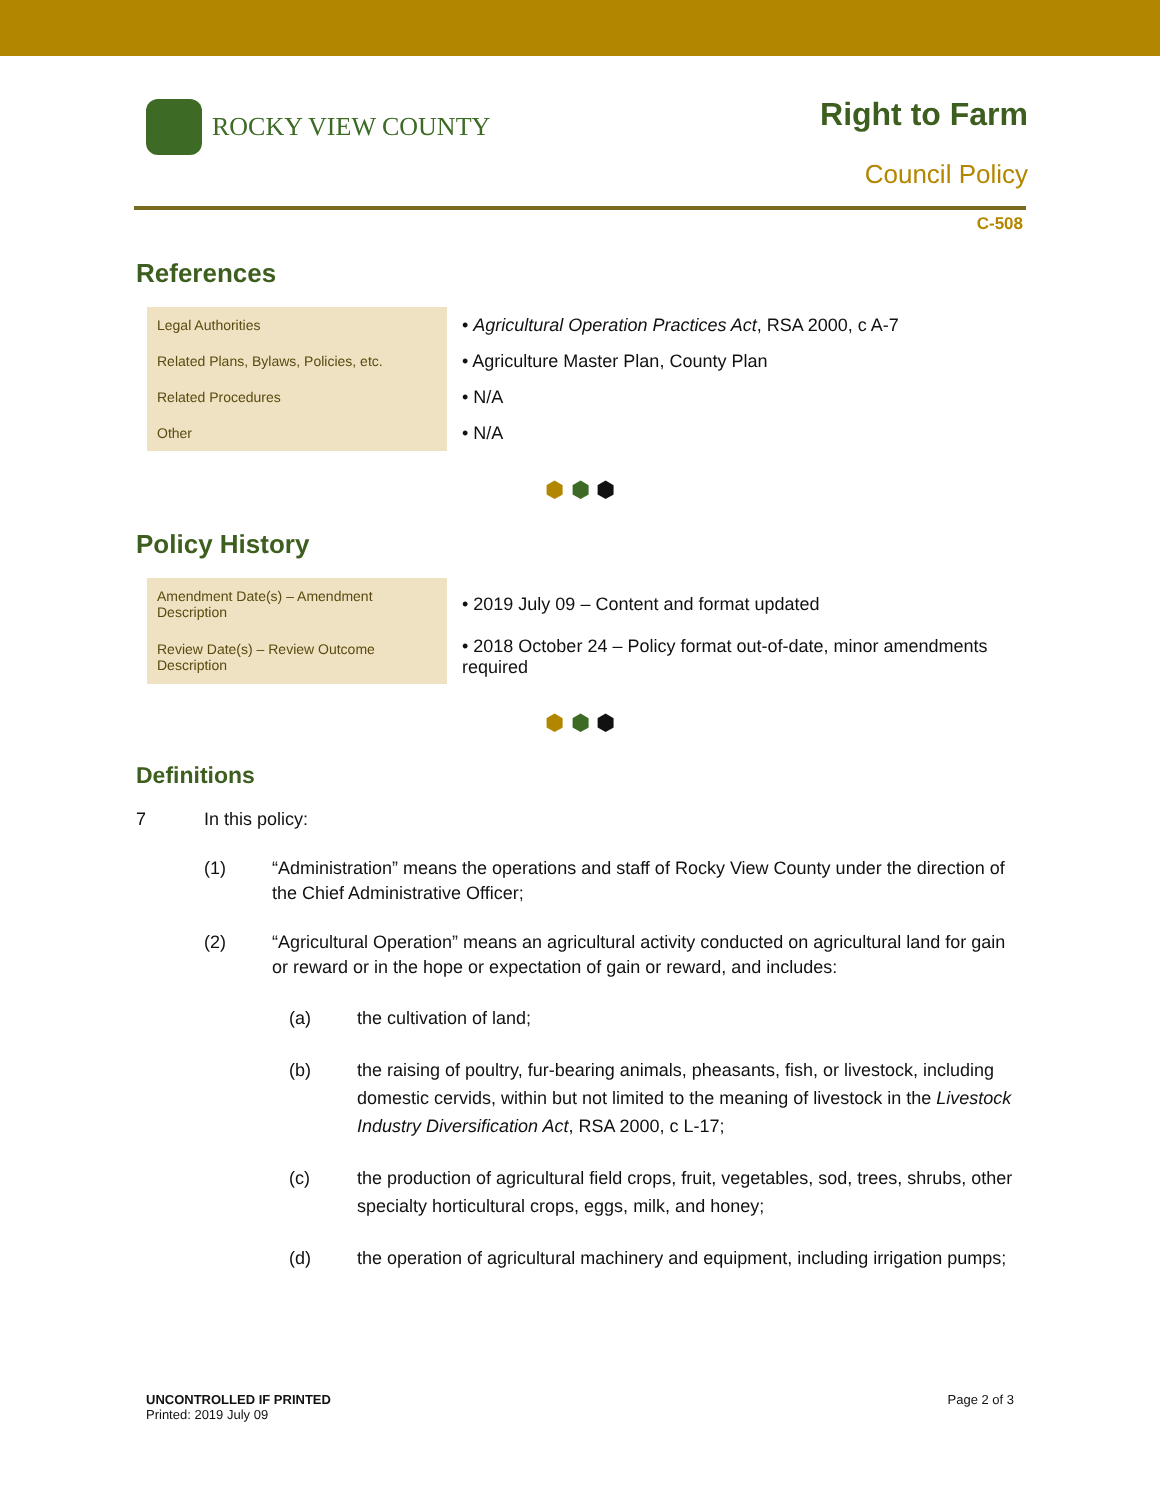ROCKY VIEW COUNTY
Right to Farm
Council Policy
C-508
References
| Legal Authorities | • Agricultural Operation Practices Act , RSA 2000, c A-7 |
| Related Plans, Bylaws, Policies, etc. | • Agriculture Master Plan, County Plan |
| Related Procedures | • N/A |
| Other | • N/A |
⬢ ⬢ ⬢
Policy History
| Amendment Date(s) – Amendment Description | • 2019 July 09 – Content and format updated |
| Review Date(s) – Review Outcome Description | • 2018 October 24 – Policy format out-of-date, minor amendments required |
⬢ ⬢ ⬢
Definitions
7 In this policy:
(1) “Administration” means the operations and staff of Rocky View County under the direction of the Chief Administrative Officer;
(2) “Agricultural Operation” means an agricultural activity conducted on agricultural land for gain or reward or in the hope or expectation of gain or reward, and includes:
(a) the cultivation of land;
(b) the raising of poultry, fur-bearing animals, pheasants, fish, or livestock, including domestic cervids, within but not limited to the meaning of livestock in the Livestock Industry Diversification Act, RSA 2000, c L-17;
(c) the production of agricultural field crops, fruit, vegetables, sod, trees, shrubs, other specialty horticultural crops, eggs, milk, and honey;
(d) the operation of agricultural machinery and equipment, including irrigation pumps;
UNCONTROLLED IF PRINTED
Printed: 2019 July 09
Page 2 of 3